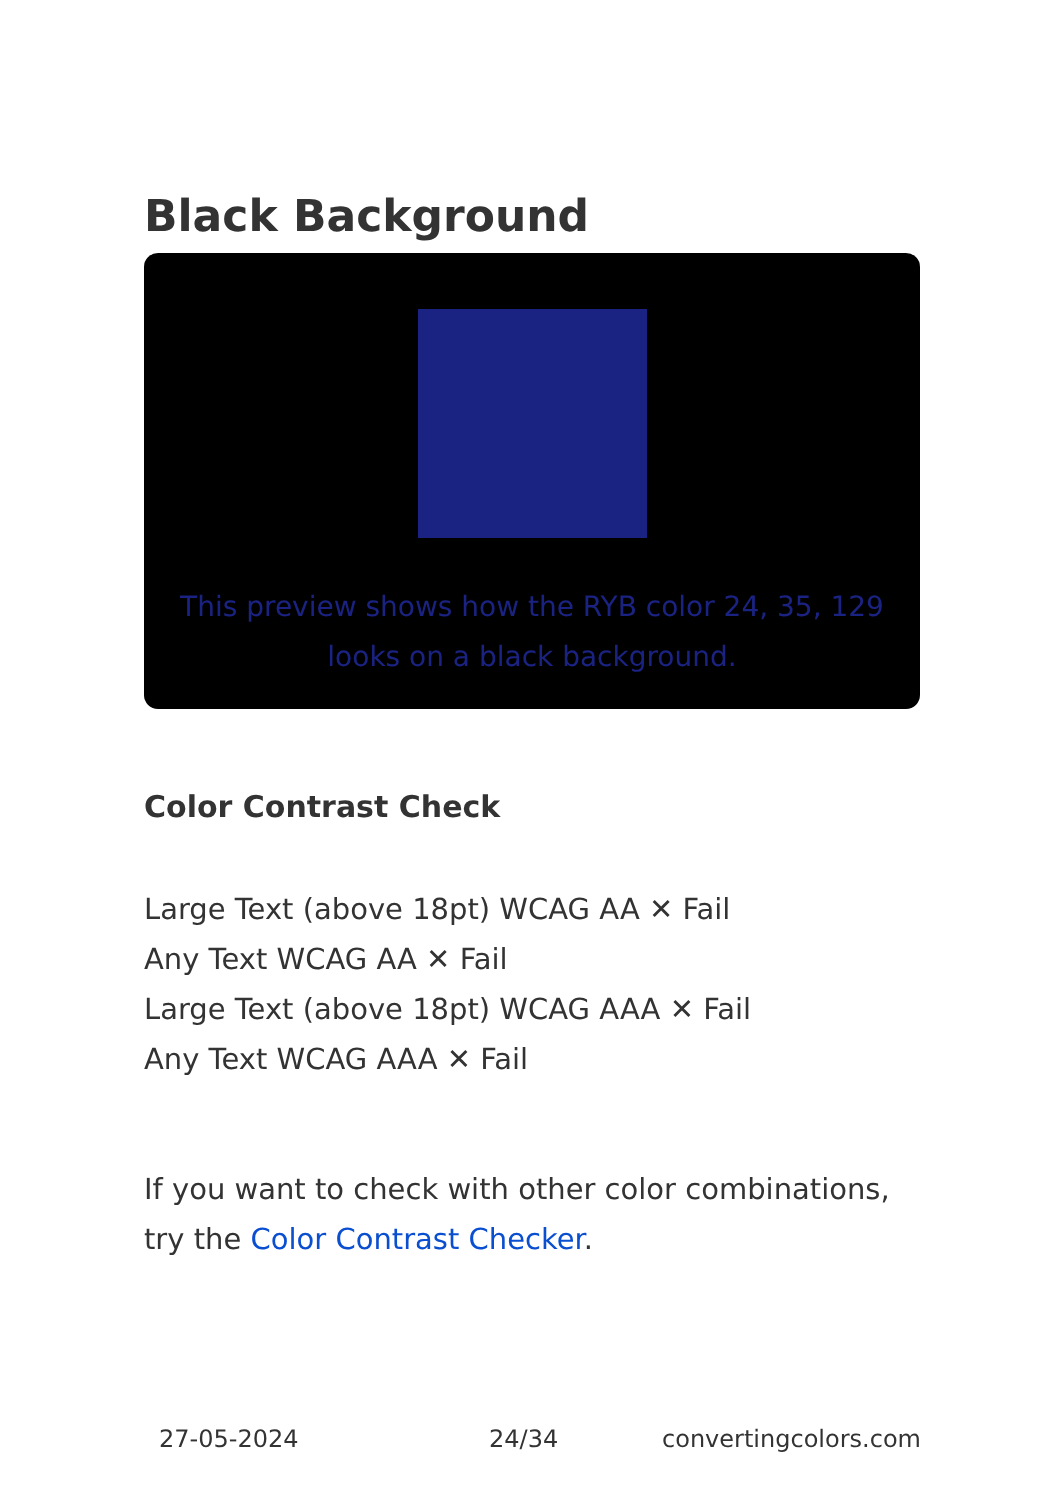Black Background
This preview shows how the RYB color 24, 35, 129 looks on a black background.
Color Contrast Check
Large Text (above 18pt) WCAG AA ✕ Fail
Any Text WCAG AA ✕ Fail
Large Text (above 18pt) WCAG AAA ✕ Fail
Any Text WCAG AAA ✕ Fail
If you want to check with other color combinations, try the Color Contrast Checker.
27-05-2024 24/34 convertingcolors.com